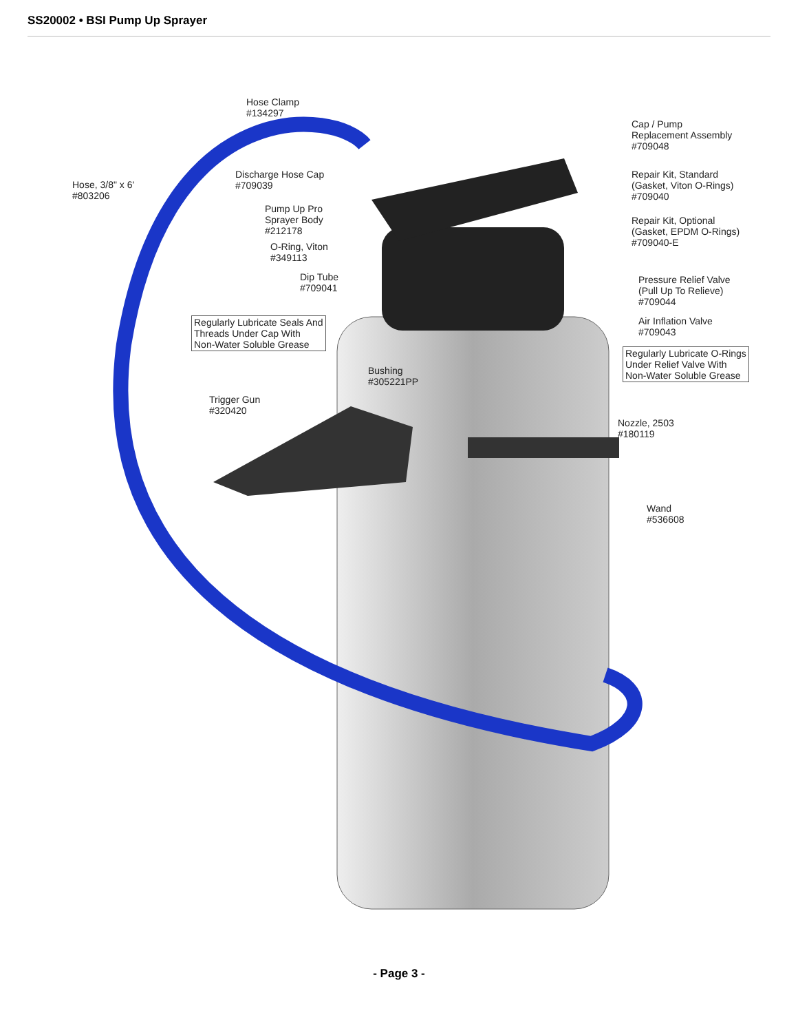SS20002 • BSI Pump Up Sprayer
Hose Clamp
#134297
Hose, 3/8" x 6'
#803206
Discharge Hose Cap
#709039
Pump Up Pro
Sprayer Body
#212178
O-Ring, Viton
#349113
Dip Tube
#709041
Regularly Lubricate Seals And
Threads Under Cap With
Non-Water Soluble Grease
Bushing
#305221PP
Trigger Gun
#320420
Cap / Pump
Replacement Assembly
#709048
Repair Kit, Standard
(Gasket, Viton O-Rings)
#709040
Repair Kit, Optional
(Gasket, EPDM O-Rings)
#709040-E
Pressure Relief Valve
(Pull Up To Relieve)
#709044
Air Inflation Valve
#709043
Regularly Lubricate O-Rings
Under Relief Valve With
Non-Water Soluble Grease
Nozzle, 2503
#180119
Wand
#536608
- Page 3 -